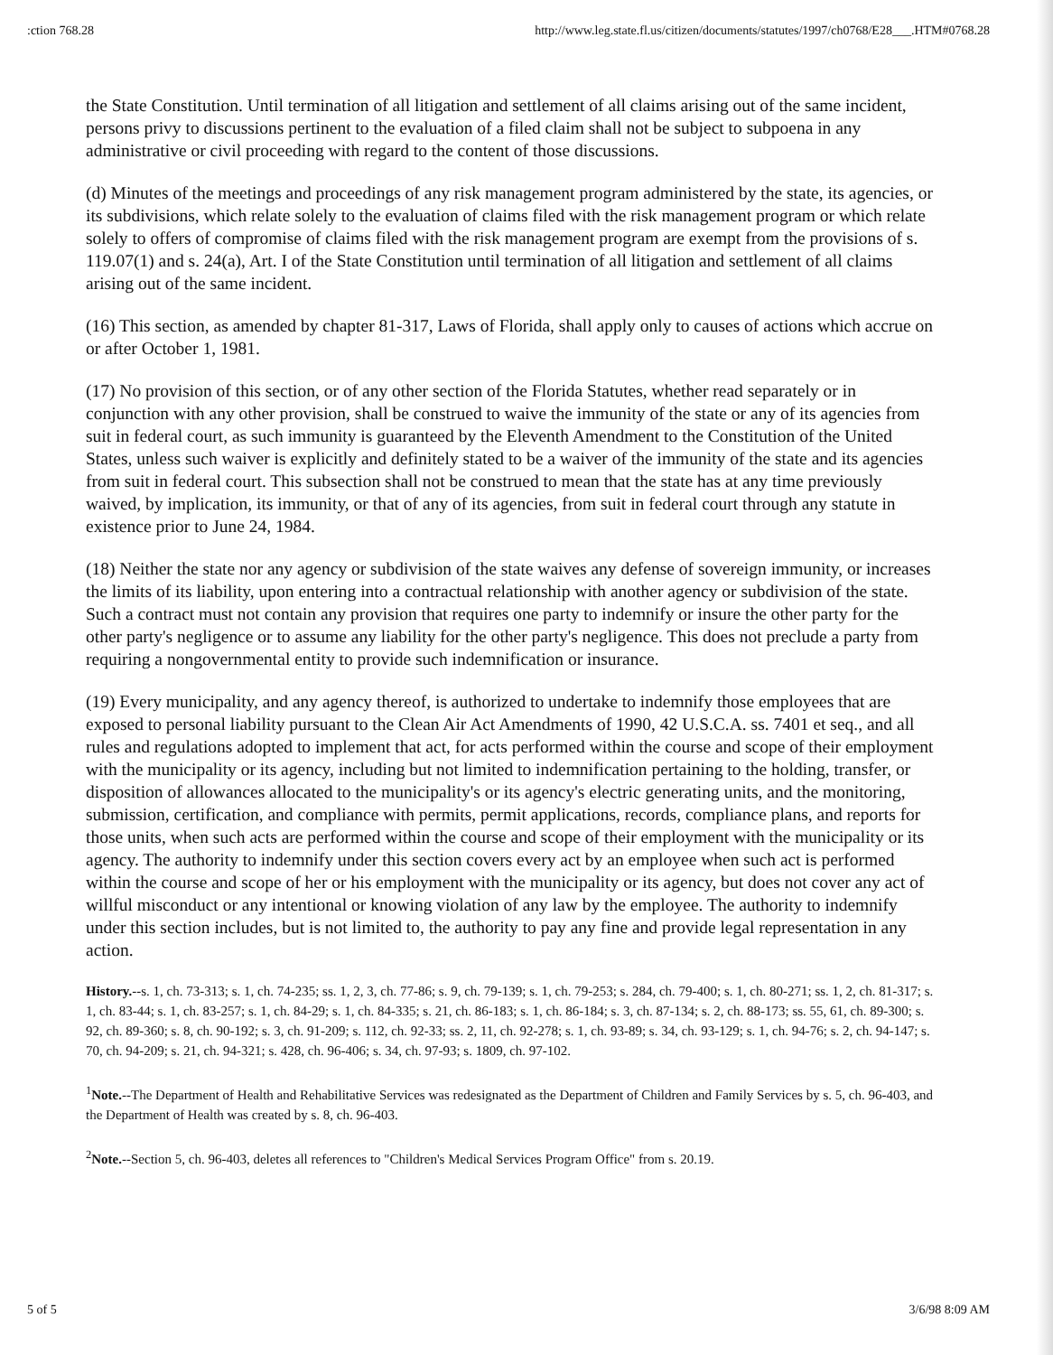:ction 768.28 http://www.leg.state.fl.us/citizen/documents/statutes/1997/ch0768/E28___.HTM#0768.28
the State Constitution. Until termination of all litigation and settlement of all claims arising out of the same incident, persons privy to discussions pertinent to the evaluation of a filed claim shall not be subject to subpoena in any administrative or civil proceeding with regard to the content of those discussions.
(d) Minutes of the meetings and proceedings of any risk management program administered by the state, its agencies, or its subdivisions, which relate solely to the evaluation of claims filed with the risk management program or which relate solely to offers of compromise of claims filed with the risk management program are exempt from the provisions of s. 119.07(1) and s. 24(a), Art. I of the State Constitution until termination of all litigation and settlement of all claims arising out of the same incident.
(16) This section, as amended by chapter 81-317, Laws of Florida, shall apply only to causes of actions which accrue on or after October 1, 1981.
(17) No provision of this section, or of any other section of the Florida Statutes, whether read separately or in conjunction with any other provision, shall be construed to waive the immunity of the state or any of its agencies from suit in federal court, as such immunity is guaranteed by the Eleventh Amendment to the Constitution of the United States, unless such waiver is explicitly and definitely stated to be a waiver of the immunity of the state and its agencies from suit in federal court. This subsection shall not be construed to mean that the state has at any time previously waived, by implication, its immunity, or that of any of its agencies, from suit in federal court through any statute in existence prior to June 24, 1984.
(18) Neither the state nor any agency or subdivision of the state waives any defense of sovereign immunity, or increases the limits of its liability, upon entering into a contractual relationship with another agency or subdivision of the state. Such a contract must not contain any provision that requires one party to indemnify or insure the other party for the other party's negligence or to assume any liability for the other party's negligence. This does not preclude a party from requiring a nongovernmental entity to provide such indemnification or insurance.
(19) Every municipality, and any agency thereof, is authorized to undertake to indemnify those employees that are exposed to personal liability pursuant to the Clean Air Act Amendments of 1990, 42 U.S.C.A. ss. 7401 et seq., and all rules and regulations adopted to implement that act, for acts performed within the course and scope of their employment with the municipality or its agency, including but not limited to indemnification pertaining to the holding, transfer, or disposition of allowances allocated to the municipality's or its agency's electric generating units, and the monitoring, submission, certification, and compliance with permits, permit applications, records, compliance plans, and reports for those units, when such acts are performed within the course and scope of their employment with the municipality or its agency. The authority to indemnify under this section covers every act by an employee when such act is performed within the course and scope of her or his employment with the municipality or its agency, but does not cover any act of willful misconduct or any intentional or knowing violation of any law by the employee. The authority to indemnify under this section includes, but is not limited to, the authority to pay any fine and provide legal representation in any action.
History.--s. 1, ch. 73-313; s. 1, ch. 74-235; ss. 1, 2, 3, ch. 77-86; s. 9, ch. 79-139; s. 1, ch. 79-253; s. 284, ch. 79-400; s. 1, ch. 80-271; ss. 1, 2, ch. 81-317; s. 1, ch. 83-44; s. 1, ch. 83-257; s. 1, ch. 84-29; s. 1, ch. 84-335; s. 21, ch. 86-183; s. 1, ch. 86-184; s. 3, ch. 87-134; s. 2, ch. 88-173; ss. 55, 61, ch. 89-300; s. 92, ch. 89-360; s. 8, ch. 90-192; s. 3, ch. 91-209; s. 112, ch. 92-33; ss. 2, 11, ch. 92-278; s. 1, ch. 93-89; s. 34, ch. 93-129; s. 1, ch. 94-76; s. 2, ch. 94-147; s. 70, ch. 94-209; s. 21, ch. 94-321; s. 428, ch. 96-406; s. 34, ch. 97-93; s. 1809, ch. 97-102.
<sup>1</sup> Note.--The Department of Health and Rehabilitative Services was redesignated as the Department of Children and Family Services by s. 5, ch. 96-403, and the Department of Health was created by s. 8, ch. 96-403.
<sup>2</sup> Note.--Section 5, ch. 96-403, deletes all references to "Children's Medical Services Program Office" from s. 20.19.
5 of 5 3/6/98 8:09 AM